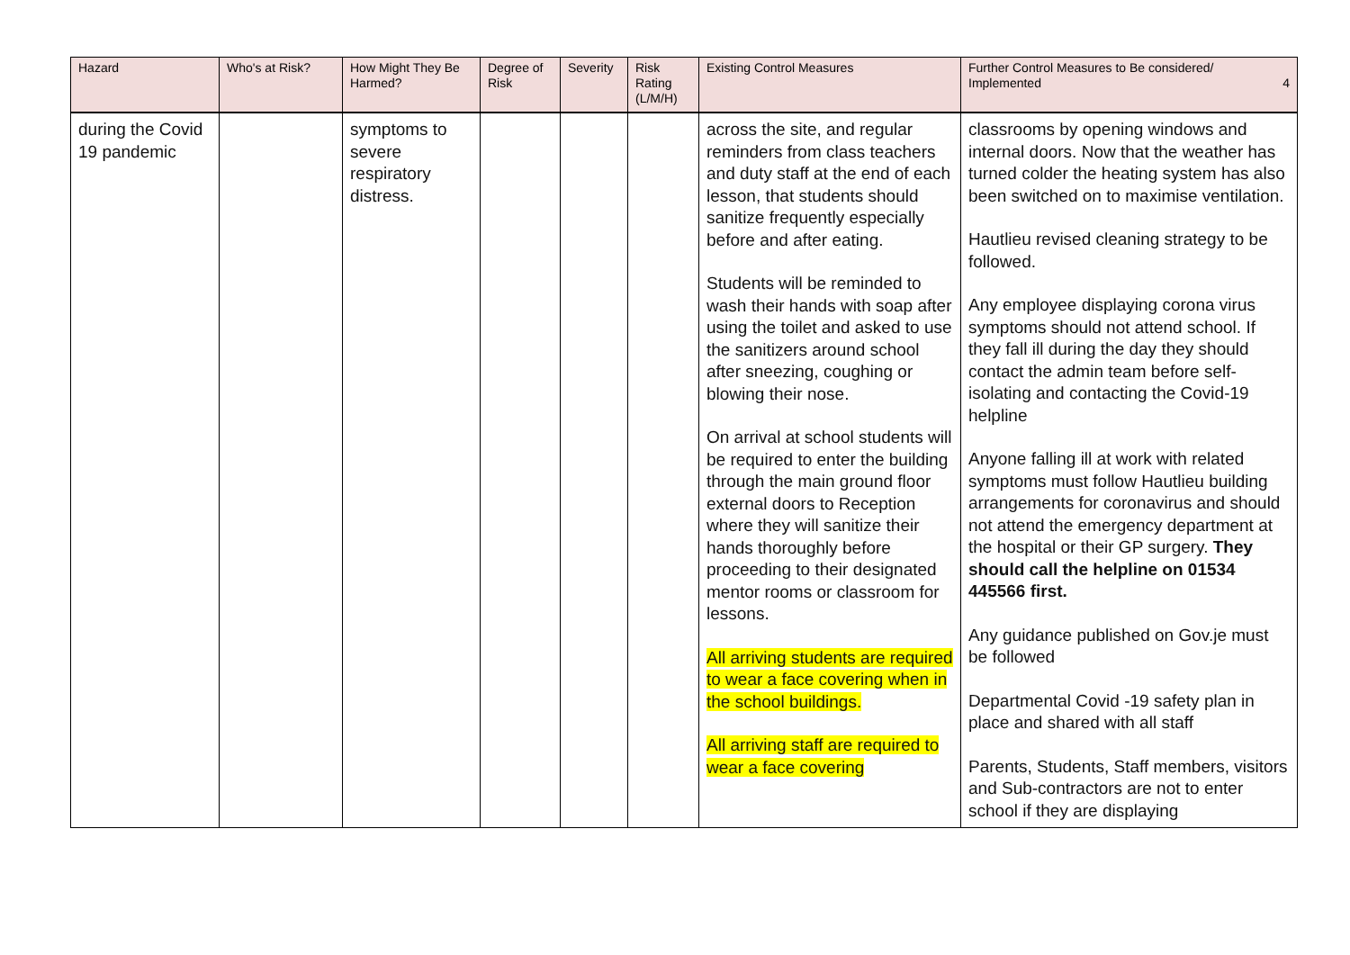| Hazard | Who's at Risk? | How Might They Be Harmed? | Degree of Risk | Severity | Risk Rating (L/M/H) | Existing Control Measures | Further Control Measures to Be considered/ Implemented 4 |
| --- | --- | --- | --- | --- | --- | --- | --- |
| during the Covid 19 pandemic | | symptoms to severe respiratory distress. | | | | across the site, and regular reminders from class teachers and duty staff at the end of each lesson, that students should sanitize frequently especially before and after eating. Students will be reminded to wash their hands with soap after using the toilet and asked to use the sanitizers around school after sneezing, coughing or blowing their nose. On arrival at school students will be required to enter the building through the main ground floor external doors to Reception where they will sanitize their hands thoroughly before proceeding to their designated mentor rooms or classroom for lessons. All arriving students are required to wear a face covering when in the school buildings. All arriving staff are required to wear a face covering | classrooms by opening windows and internal doors. Now that the weather has turned colder the heating system has also been switched on to maximise ventilation. Hautlieu revised cleaning strategy to be followed. Any employee displaying corona virus symptoms should not attend school. If they fall ill during the day they should contact the admin team before self-isolating and contacting the Covid-19 helpline Anyone falling ill at work with related symptoms must follow Hautlieu building arrangements for coronavirus and should not attend the emergency department at the hospital or their GP surgery. They should call the helpline on 01534 445566 first. Any guidance published on Gov.je must be followed Departmental Covid -19 safety plan in place and shared with all staff Parents, Students, Staff members, visitors and Sub-contractors are not to enter school if they are displaying |